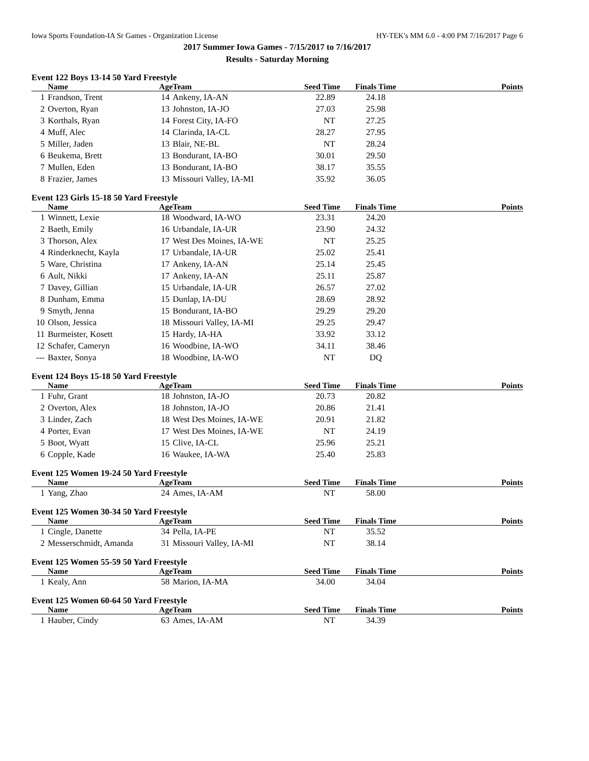Iowa Sports Foundation-IA Sr Games - Organization License HY-TEK's MM 6.0 - 4:00 PM 7/16/2017 Page 6
2017 Summer Iowa Games - 7/15/2017 to 7/16/2017
Results - Saturday Morning
Event 122 Boys 13-14 50 Yard Freestyle
| | Name | Age | Team | Seed Time | Finals Time | Points |
| --- | --- | --- | --- | --- | --- | --- |
| 1 | Frandson, Trent | 14 | Ankeny, IA-AN | 22.89 | 24.18 | |
| 2 | Overton, Ryan | 13 | Johnston, IA-JO | 27.03 | 25.98 | |
| 3 | Korthals, Ryan | 14 | Forest City, IA-FO | NT | 27.25 | |
| 4 | Muff, Alec | 14 | Clarinda, IA-CL | 28.27 | 27.95 | |
| 5 | Miller, Jaden | 13 | Blair, NE-BL | NT | 28.24 | |
| 6 | Beukema, Brett | 13 | Bondurant, IA-BO | 30.01 | 29.50 | |
| 7 | Mullen, Eden | 13 | Bondurant, IA-BO | 38.17 | 35.55 | |
| 8 | Frazier, James | 13 | Missouri Valley, IA-MI | 35.92 | 36.05 | |
Event 123 Girls 15-18 50 Yard Freestyle
| | Name | Age | Team | Seed Time | Finals Time | Points |
| --- | --- | --- | --- | --- | --- | --- |
| 1 | Winnett, Lexie | 18 | Woodward, IA-WO | 23.31 | 24.20 | |
| 2 | Baeth, Emily | 16 | Urbandale, IA-UR | 23.90 | 24.32 | |
| 3 | Thorson, Alex | 17 | West Des Moines, IA-WE | NT | 25.25 | |
| 4 | Rinderknecht, Kayla | 17 | Urbandale, IA-UR | 25.02 | 25.41 | |
| 5 | Ware, Christina | 17 | Ankeny, IA-AN | 25.14 | 25.45 | |
| 6 | Ault, Nikki | 17 | Ankeny, IA-AN | 25.11 | 25.87 | |
| 7 | Davey, Gillian | 15 | Urbandale, IA-UR | 26.57 | 27.02 | |
| 8 | Dunham, Emma | 15 | Dunlap, IA-DU | 28.69 | 28.92 | |
| 9 | Smyth, Jenna | 15 | Bondurant, IA-BO | 29.29 | 29.20 | |
| 10 | Olson, Jessica | 18 | Missouri Valley, IA-MI | 29.25 | 29.47 | |
| 11 | Burmeister, Kosett | 15 | Hardy, IA-HA | 33.92 | 33.12 | |
| 12 | Schafer, Cameryn | 16 | Woodbine, IA-WO | 34.11 | 38.46 | |
| --- | Baxter, Sonya | 18 | Woodbine, IA-WO | NT | DQ | |
Event 124 Boys 15-18 50 Yard Freestyle
| | Name | Age | Team | Seed Time | Finals Time | Points |
| --- | --- | --- | --- | --- | --- | --- |
| 1 | Fuhr, Grant | 18 | Johnston, IA-JO | 20.73 | 20.82 | |
| 2 | Overton, Alex | 18 | Johnston, IA-JO | 20.86 | 21.41 | |
| 3 | Linder, Zach | 18 | West Des Moines, IA-WE | 20.91 | 21.82 | |
| 4 | Porter, Evan | 17 | West Des Moines, IA-WE | NT | 24.19 | |
| 5 | Boot, Wyatt | 15 | Clive, IA-CL | 25.96 | 25.21 | |
| 6 | Copple, Kade | 16 | Waukee, IA-WA | 25.40 | 25.83 | |
Event 125 Women 19-24 50 Yard Freestyle
| | Name | Age | Team | Seed Time | Finals Time | Points |
| --- | --- | --- | --- | --- | --- | --- |
| 1 | Yang, Zhao | 24 | Ames, IA-AM | NT | 58.00 | |
Event 125 Women 30-34 50 Yard Freestyle
| | Name | Age | Team | Seed Time | Finals Time | Points |
| --- | --- | --- | --- | --- | --- | --- |
| 1 | Cingle, Danette | 34 | Pella, IA-PE | NT | 35.52 | |
| 2 | Messerschmidt, Amanda | 31 | Missouri Valley, IA-MI | NT | 38.14 | |
Event 125 Women 55-59 50 Yard Freestyle
| | Name | Age | Team | Seed Time | Finals Time | Points |
| --- | --- | --- | --- | --- | --- | --- |
| 1 | Kealy, Ann | 58 | Marion, IA-MA | 34.00 | 34.04 | |
Event 125 Women 60-64 50 Yard Freestyle
| | Name | Age | Team | Seed Time | Finals Time | Points |
| --- | --- | --- | --- | --- | --- | --- |
| 1 | Hauber, Cindy | 63 | Ames, IA-AM | NT | 34.39 | |